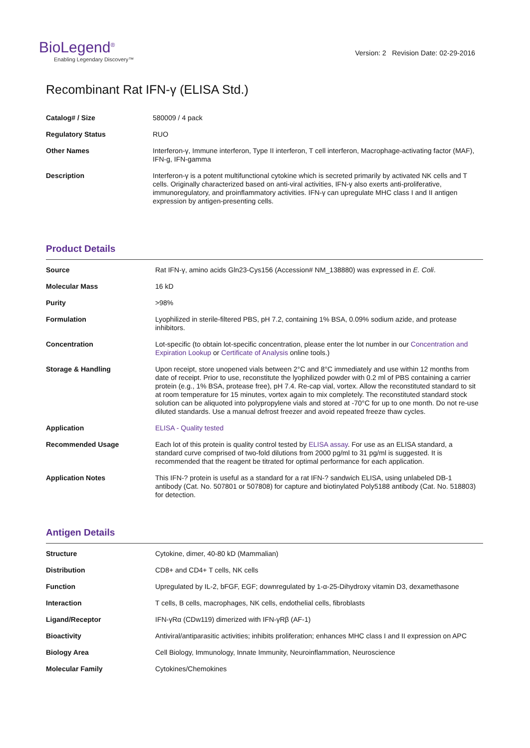BioLegend<sup>®</sup>
Enabling Legendary Discovery™
Version: 2 Revision Date: 02-29-2016
Recombinant Rat IFN-γ (ELISA Std.)
| Catalog# / Size | 580009 / 4 pack |
| Regulatory Status | RUO |
| Other Names | Interferon-γ, Immune interferon, Type II interferon, T cell interferon, Macrophage-activating factor (MAF), IFN-g, IFN-gamma |
| Description | Interferon-γ is a potent multifunctional cytokine which is secreted primarily by activated NK cells and T cells. Originally characterized based on anti-viral activities, IFN-γ also exerts anti-proliferative, immunoregulatory, and proinflammatory activities. IFN-γ can upregulate MHC class I and II antigen expression by antigen-presenting cells. |
Product Details
| Source | Rat IFN-γ, amino acids Gln23-Cys156 (Accession# NM_138880) was expressed in E. Coli . |
| Molecular Mass | 16 kD |
| Purity | >98% |
| Formulation | Lyophilized in sterile-filtered PBS, pH 7.2, containing 1% BSA, 0.09% sodium azide, and protease inhibitors. |
| Concentration | Lot-specific (to obtain lot-specific concentration, please enter the lot number in our Concentration and Expiration Lookup or Certificate of Analysis online tools.) |
| Storage & Handling | Upon receipt, store unopened vials between 2°C and 8°C immediately and use within 12 months from date of receipt. Prior to use, reconstitute the lyophilized powder with 0.2 ml of PBS containing a carrier protein (e.g., 1% BSA, protease free), pH 7.4. Re-cap vial, vortex. Allow the reconstituted standard to sit at room temperature for 15 minutes, vortex again to mix completely. The reconstituted standard stock solution can be aliquoted into polypropylene vials and stored at -70°C for up to one month. Do not re-use diluted standards. Use a manual defrost freezer and avoid repeated freeze thaw cycles. |
| Application | ELISA - Quality tested |
| Recommended Usage | Each lot of this protein is quality control tested by ELISA assay . For use as an ELISA standard, a standard curve comprised of two-fold dilutions from 2000 pg/ml to 31 pg/ml is suggested. It is recommended that the reagent be titrated for optimal performance for each application. |
| Application Notes | This IFN-? protein is useful as a standard for a rat IFN-? sandwich ELISA, using unlabeled DB-1 antibody (Cat. No. 507801 or 507808) for capture and biotinylated Poly5188 antibody (Cat. No. 518803) for detection. |
Antigen Details
| Structure | Cytokine, dimer, 40-80 kD (Mammalian) |
| Distribution | CD8+ and CD4+ T cells, NK cells |
| Function | Upregulated by IL-2, bFGF, EGF; downregulated by 1-α-25-Dihydroxy vitamin D3, dexamethasone |
| Interaction | T cells, B cells, macrophages, NK cells, endothelial cells, fibroblasts |
| Ligand/Receptor | IFN-γRα (CDw119) dimerized with IFN-γRβ (AF-1) |
| Bioactivity | Antiviral/antiparasitic activities; inhibits proliferation; enhances MHC class I and II expression on APC |
| Biology Area | Cell Biology, Immunology, Innate Immunity, Neuroinflammation, Neuroscience |
| Molecular Family | Cytokines/Chemokines |